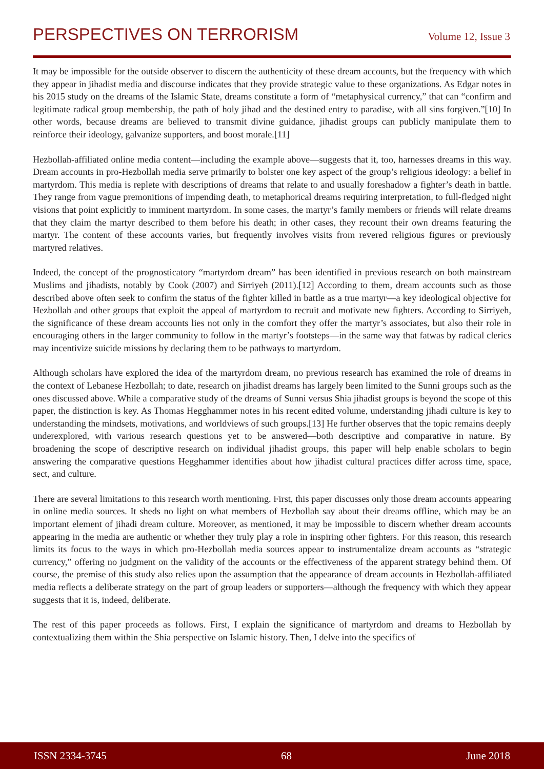PERSPECTIVES ON TERRORISM
Volume 12, Issue 3
It may be impossible for the outside observer to discern the authenticity of these dream accounts, but the frequency with which they appear in jihadist media and discourse indicates that they provide strategic value to these organizations. As Edgar notes in his 2015 study on the dreams of the Islamic State, dreams constitute a form of “metaphysical currency,” that can “confirm and legitimate radical group membership, the path of holy jihad and the destined entry to paradise, with all sins forgiven.”[10] In other words, because dreams are believed to transmit divine guidance, jihadist groups can publicly manipulate them to reinforce their ideology, galvanize supporters, and boost morale.[11]
Hezbollah-affiliated online media content—including the example above—suggests that it, too, harnesses dreams in this way. Dream accounts in pro-Hezbollah media serve primarily to bolster one key aspect of the group’s religious ideology: a belief in martyrdom. This media is replete with descriptions of dreams that relate to and usually foreshadow a fighter’s death in battle. They range from vague premonitions of impending death, to metaphorical dreams requiring interpretation, to full-fledged night visions that point explicitly to imminent martyrdom. In some cases, the martyr’s family members or friends will relate dreams that they claim the martyr described to them before his death; in other cases, they recount their own dreams featuring the martyr. The content of these accounts varies, but frequently involves visits from revered religious figures or previously martyred relatives.
Indeed, the concept of the prognosticatory “martyrdom dream” has been identified in previous research on both mainstream Muslims and jihadists, notably by Cook (2007) and Sirriyeh (2011).[12] According to them, dream accounts such as those described above often seek to confirm the status of the fighter killed in battle as a true martyr—a key ideological objective for Hezbollah and other groups that exploit the appeal of martyrdom to recruit and motivate new fighters. According to Sirriyeh, the significance of these dream accounts lies not only in the comfort they offer the martyr’s associates, but also their role in encouraging others in the larger community to follow in the martyr’s footsteps—in the same way that fatwas by radical clerics may incentivize suicide missions by declaring them to be pathways to martyrdom.
Although scholars have explored the idea of the martyrdom dream, no previous research has examined the role of dreams in the context of Lebanese Hezbollah; to date, research on jihadist dreams has largely been limited to the Sunni groups such as the ones discussed above. While a comparative study of the dreams of Sunni versus Shia jihadist groups is beyond the scope of this paper, the distinction is key. As Thomas Hegghammer notes in his recent edited volume, understanding jihadi culture is key to understanding the mindsets, motivations, and worldviews of such groups.[13] He further observes that the topic remains deeply underexplored, with various research questions yet to be answered—both descriptive and comparative in nature. By broadening the scope of descriptive research on individual jihadist groups, this paper will help enable scholars to begin answering the comparative questions Hegghammer identifies about how jihadist cultural practices differ across time, space, sect, and culture.
There are several limitations to this research worth mentioning. First, this paper discusses only those dream accounts appearing in online media sources. It sheds no light on what members of Hezbollah say about their dreams offline, which may be an important element of jihadi dream culture. Moreover, as mentioned, it may be impossible to discern whether dream accounts appearing in the media are authentic or whether they truly play a role in inspiring other fighters. For this reason, this research limits its focus to the ways in which pro-Hezbollah media sources appear to instrumentalize dream accounts as “strategic currency,” offering no judgment on the validity of the accounts or the effectiveness of the apparent strategy behind them. Of course, the premise of this study also relies upon the assumption that the appearance of dream accounts in Hezbollah-affiliated media reflects a deliberate strategy on the part of group leaders or supporters—although the frequency with which they appear suggests that it is, indeed, deliberate.
The rest of this paper proceeds as follows. First, I explain the significance of martyrdom and dreams to Hezbollah by contextualizing them within the Shia perspective on Islamic history. Then, I delve into the specifics of
ISSN 2334-3745 68 June 2018